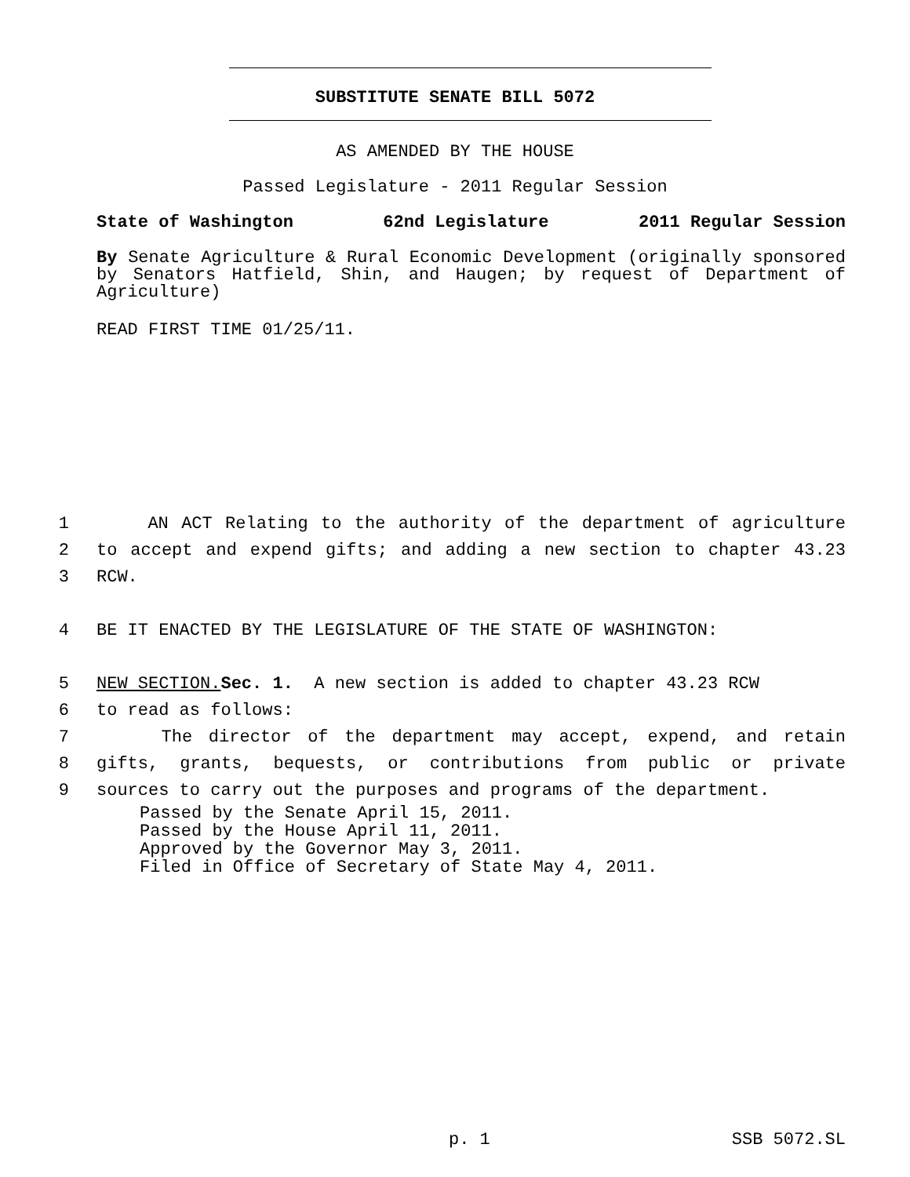SUBSTITUTE SENATE BILL 5072
AS AMENDED BY THE HOUSE
Passed Legislature - 2011 Regular Session
State of Washington 62nd Legislature 2011 Regular Session
By Senate Agriculture & Rural Economic Development (originally sponsored by Senators Hatfield, Shin, and Haugen; by request of Department of Agriculture)
READ FIRST TIME 01/25/11.
1 AN ACT Relating to the authority of the department of agriculture
2 to accept and expend gifts; and adding a new section to chapter 43.23
3 RCW.
4 BE IT ENACTED BY THE LEGISLATURE OF THE STATE OF WASHINGTON:
5 NEW SECTION. Sec. 1. A new section is added to chapter 43.23 RCW
6 to read as follows:
7 The director of the department may accept, expend, and retain
8 gifts, grants, bequests, or contributions from public or private
9 sources to carry out the purposes and programs of the department.
Passed by the Senate April 15, 2011.
Passed by the House April 11, 2011.
Approved by the Governor May 3, 2011.
Filed in Office of Secretary of State May 4, 2011.
p. 1 SSB 5072.SL